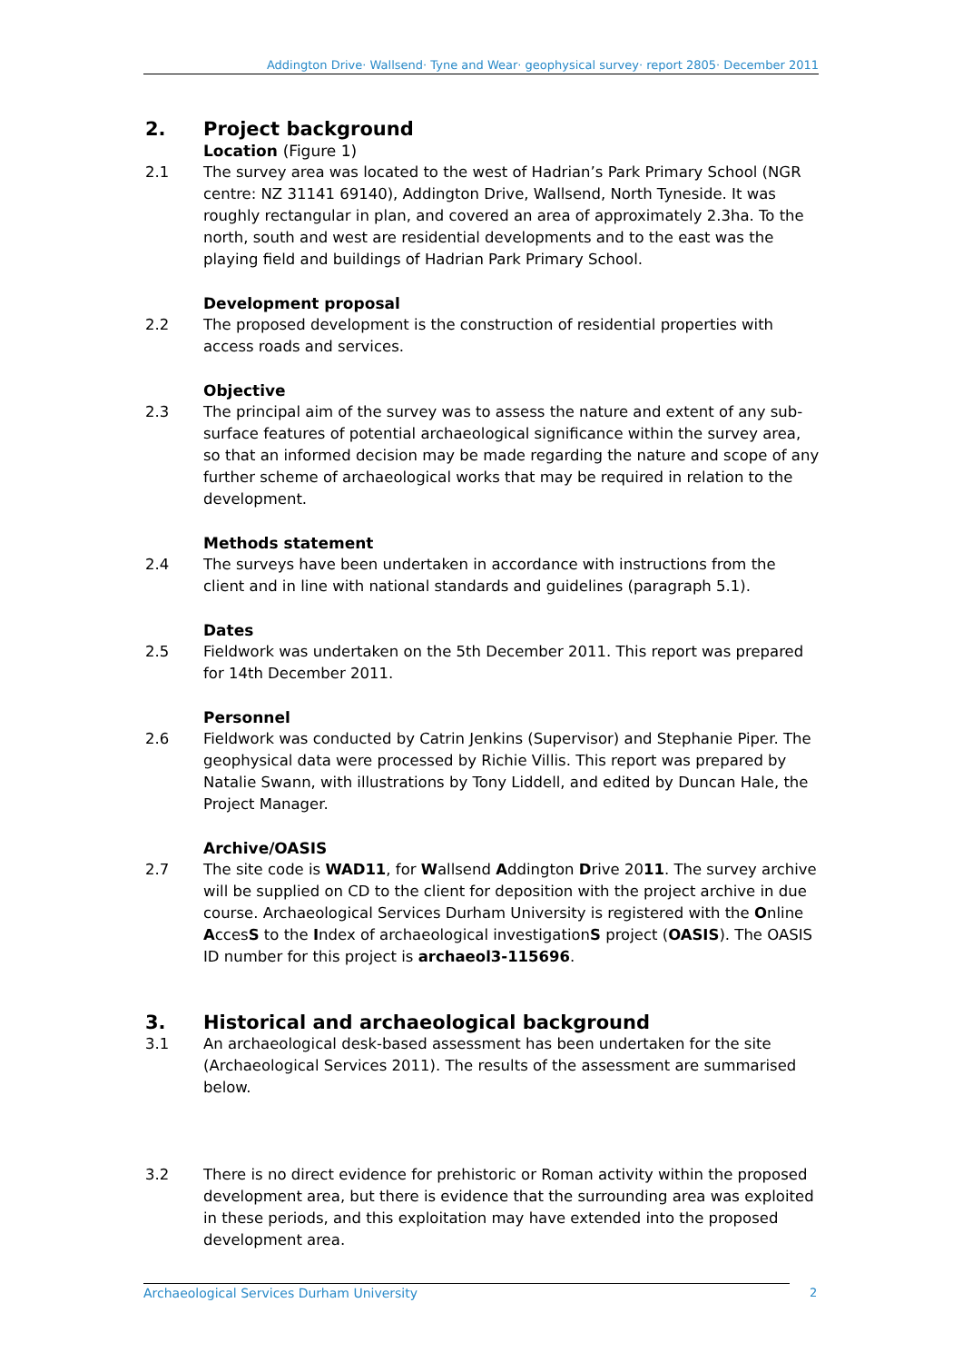Addington Drive· Wallsend· Tyne and Wear· geophysical survey· report 2805· December 2011
2. Project background
Location (Figure 1)
2.1 The survey area was located to the west of Hadrian’s Park Primary School (NGR centre: NZ 31141 69140), Addington Drive, Wallsend, North Tyneside. It was roughly rectangular in plan, and covered an area of approximately 2.3ha. To the north, south and west are residential developments and to the east was the playing field and buildings of Hadrian Park Primary School.
Development proposal
2.2 The proposed development is the construction of residential properties with access roads and services.
Objective
2.3 The principal aim of the survey was to assess the nature and extent of any sub-surface features of potential archaeological significance within the survey area, so that an informed decision may be made regarding the nature and scope of any further scheme of archaeological works that may be required in relation to the development.
Methods statement
2.4 The surveys have been undertaken in accordance with instructions from the client and in line with national standards and guidelines (paragraph 5.1).
Dates
2.5 Fieldwork was undertaken on the 5th December 2011. This report was prepared for 14th December 2011.
Personnel
2.6 Fieldwork was conducted by Catrin Jenkins (Supervisor) and Stephanie Piper. The geophysical data were processed by Richie Villis. This report was prepared by Natalie Swann, with illustrations by Tony Liddell, and edited by Duncan Hale, the Project Manager.
Archive/OASIS
2.7 The site code is WAD11, for Wallsend Addington Drive 2011. The survey archive will be supplied on CD to the client for deposition with the project archive in due course. Archaeological Services Durham University is registered with the Online AccesS to the Index of archaeological investigationS project (OASIS). The OASIS ID number for this project is archaeol3-115696.
3. Historical and archaeological background
3.1 An archaeological desk-based assessment has been undertaken for the site (Archaeological Services 2011). The results of the assessment are summarised below.
3.2 There is no direct evidence for prehistoric or Roman activity within the proposed development area, but there is evidence that the surrounding area was exploited in these periods, and this exploitation may have extended into the proposed development area.
Archaeological Services Durham University 2